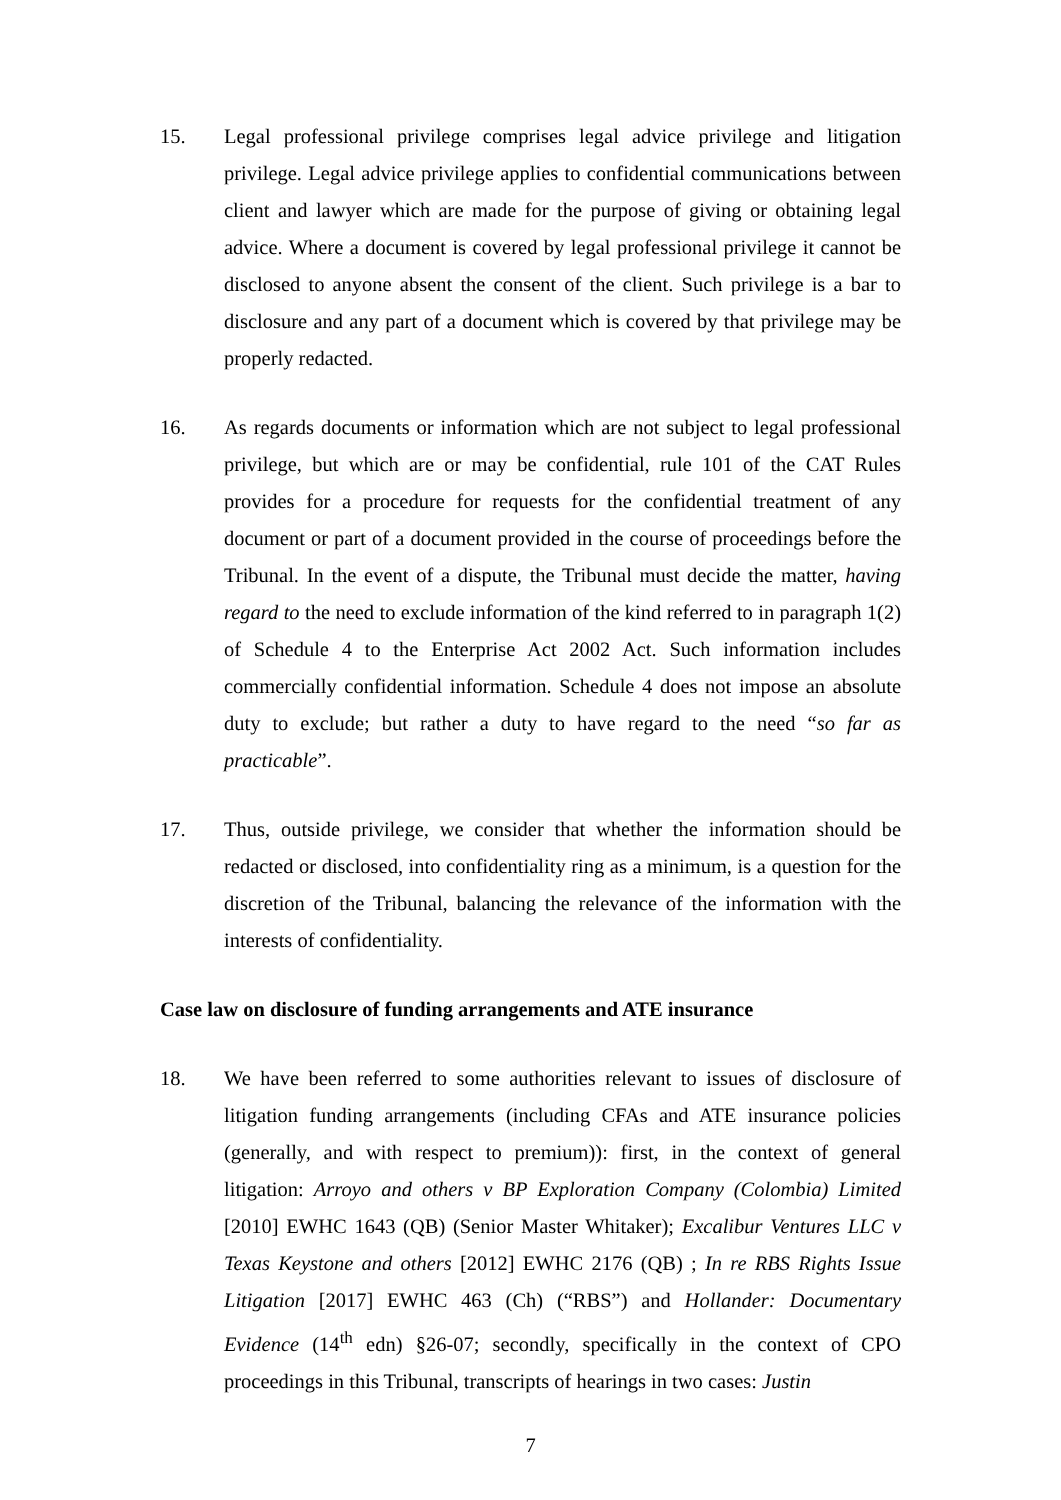15. Legal professional privilege comprises legal advice privilege and litigation privilege. Legal advice privilege applies to confidential communications between client and lawyer which are made for the purpose of giving or obtaining legal advice. Where a document is covered by legal professional privilege it cannot be disclosed to anyone absent the consent of the client. Such privilege is a bar to disclosure and any part of a document which is covered by that privilege may be properly redacted.
16. As regards documents or information which are not subject to legal professional privilege, but which are or may be confidential, rule 101 of the CAT Rules provides for a procedure for requests for the confidential treatment of any document or part of a document provided in the course of proceedings before the Tribunal. In the event of a dispute, the Tribunal must decide the matter, having regard to the need to exclude information of the kind referred to in paragraph 1(2) of Schedule 4 to the Enterprise Act 2002 Act. Such information includes commercially confidential information. Schedule 4 does not impose an absolute duty to exclude; but rather a duty to have regard to the need “so far as practicable”.
17. Thus, outside privilege, we consider that whether the information should be redacted or disclosed, into confidentiality ring as a minimum, is a question for the discretion of the Tribunal, balancing the relevance of the information with the interests of confidentiality.
Case law on disclosure of funding arrangements and ATE insurance
18. We have been referred to some authorities relevant to issues of disclosure of litigation funding arrangements (including CFAs and ATE insurance policies (generally, and with respect to premium)): first, in the context of general litigation: Arroyo and others v BP Exploration Company (Colombia) Limited [2010] EWHC 1643 (QB) (Senior Master Whitaker); Excalibur Ventures LLC v Texas Keystone and others [2012] EWHC 2176 (QB) ; In re RBS Rights Issue Litigation [2017] EWHC 463 (Ch) (“RBS”) and Hollander: Documentary Evidence (14<sup>th</sup> edn) §26-07; secondly, specifically in the context of CPO proceedings in this Tribunal, transcripts of hearings in two cases: Justin
7